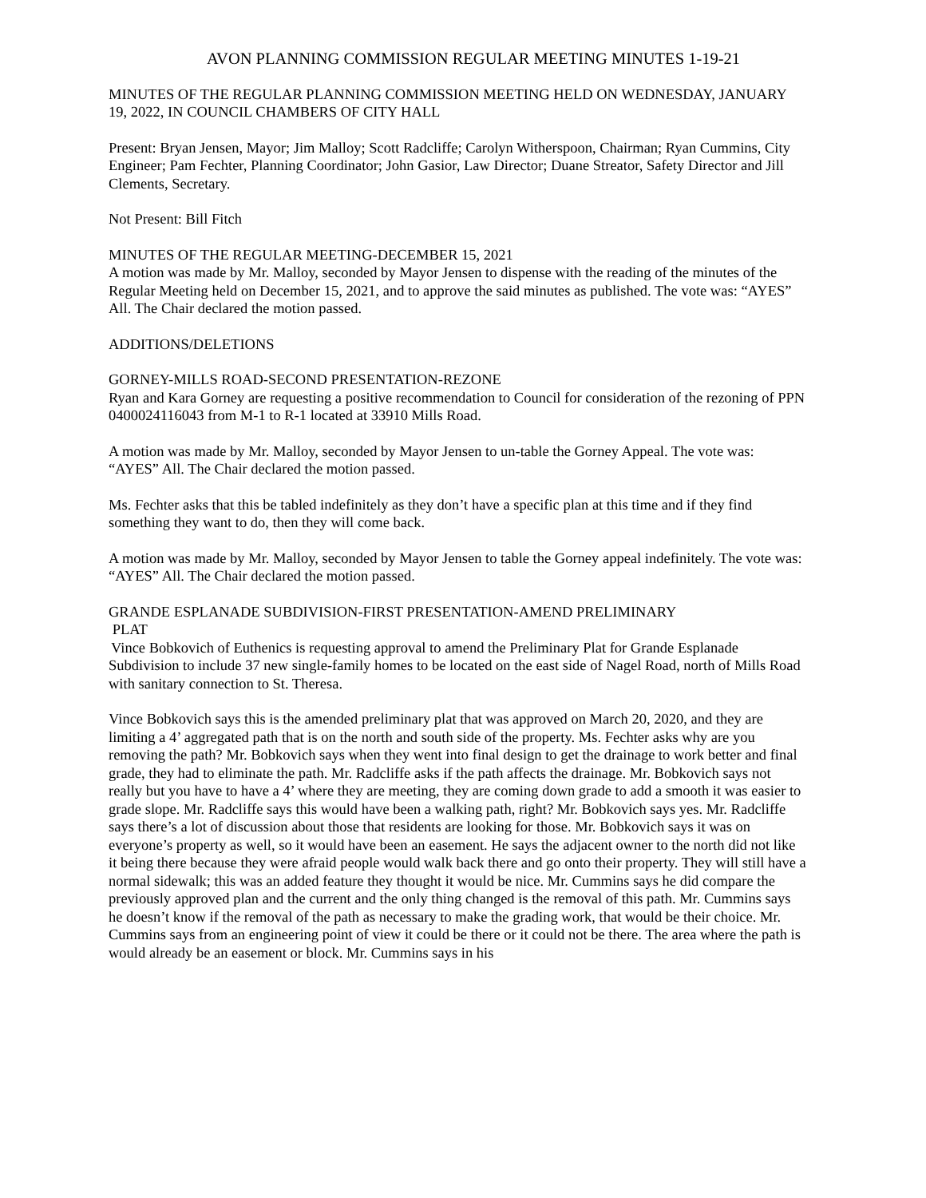AVON PLANNING COMMISSION REGULAR MEETING MINUTES 1-19-21
MINUTES OF THE REGULAR PLANNING COMMISSION MEETING HELD ON WEDNESDAY, JANUARY 19, 2022, IN COUNCIL CHAMBERS OF CITY HALL
Present: Bryan Jensen, Mayor; Jim Malloy; Scott Radcliffe; Carolyn Witherspoon, Chairman; Ryan Cummins, City Engineer; Pam Fechter, Planning Coordinator; John Gasior, Law Director; Duane Streator, Safety Director and Jill Clements, Secretary.
Not Present: Bill Fitch
MINUTES OF THE REGULAR MEETING-DECEMBER 15, 2021
A motion was made by Mr. Malloy, seconded by Mayor Jensen to dispense with the reading of the minutes of the Regular Meeting held on December 15, 2021, and to approve the said minutes as published. The vote was: “AYES” All. The Chair declared the motion passed.
ADDITIONS/DELETIONS
GORNEY-MILLS ROAD-SECOND PRESENTATION-REZONE
Ryan and Kara Gorney are requesting a positive recommendation to Council for consideration of the rezoning of PPN 0400024116043 from M-1 to R-1 located at 33910 Mills Road.
A motion was made by Mr. Malloy, seconded by Mayor Jensen to un-table the Gorney Appeal. The vote was: “AYES” All. The Chair declared the motion passed.
Ms. Fechter asks that this be tabled indefinitely as they don’t have a specific plan at this time and if they find something they want to do, then they will come back.
A motion was made by Mr. Malloy, seconded by Mayor Jensen to table the Gorney appeal indefinitely. The vote was: “AYES” All. The Chair declared the motion passed.
GRANDE ESPLANADE SUBDIVISION-FIRST PRESENTATION-AMEND PRELIMINARY
PLAT
Vince Bobkovich of Euthenics is requesting approval to amend the Preliminary Plat for Grande Esplanade Subdivision to include 37 new single-family homes to be located on the east side of Nagel Road, north of Mills Road with sanitary connection to St. Theresa.
Vince Bobkovich says this is the amended preliminary plat that was approved on March 20, 2020, and they are limiting a 4’ aggregated path that is on the north and south side of the property. Ms. Fechter asks why are you removing the path? Mr. Bobkovich says when they went into final design to get the drainage to work better and final grade, they had to eliminate the path. Mr. Radcliffe asks if the path affects the drainage. Mr. Bobkovich says not really but you have to have a 4’ where they are meeting, they are coming down grade to add a smooth it was easier to grade slope. Mr. Radcliffe says this would have been a walking path, right? Mr. Bobkovich says yes. Mr. Radcliffe says there’s a lot of discussion about those that residents are looking for those. Mr. Bobkovich says it was on everyone’s property as well, so it would have been an easement. He says the adjacent owner to the north did not like it being there because they were afraid people would walk back there and go onto their property. They will still have a normal sidewalk; this was an added feature they thought it would be nice. Mr. Cummins says he did compare the previously approved plan and the current and the only thing changed is the removal of this path. Mr. Cummins says he doesn’t know if the removal of the path as necessary to make the grading work, that would be their choice. Mr. Cummins says from an engineering point of view it could be there or it could not be there. The area where the path is would already be an easement or block. Mr. Cummins says in his